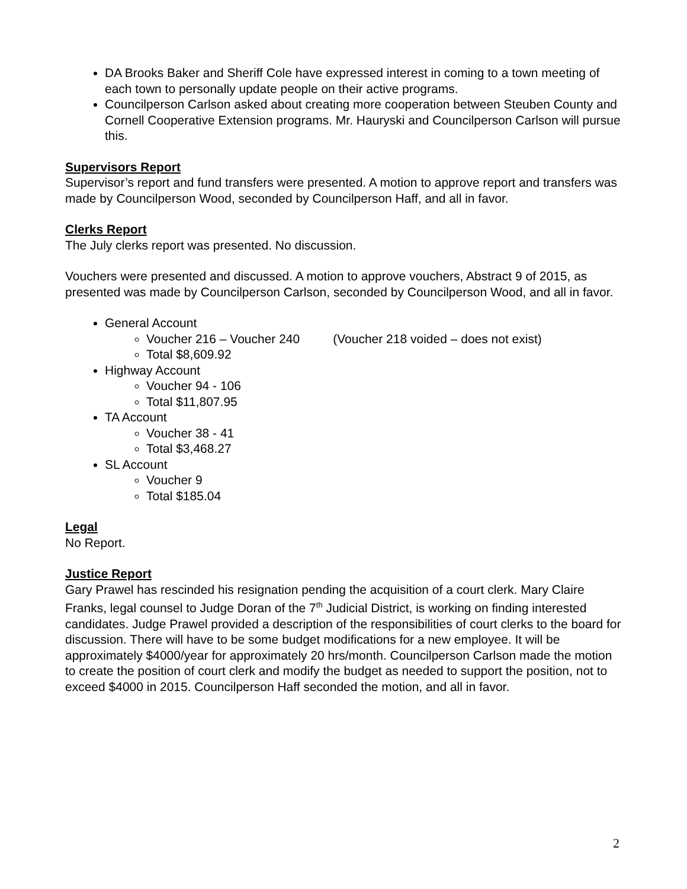DA Brooks Baker and Sheriff Cole have expressed interest in coming to a town meeting of each town to personally update people on their active programs.
Councilperson Carlson asked about creating more cooperation between Steuben County and Cornell Cooperative Extension programs. Mr. Hauryski and Councilperson Carlson will pursue this.
Supervisors Report
Supervisor’s report and fund transfers were presented. A motion to approve report and transfers was made by Councilperson Wood, seconded by Councilperson Haff, and all in favor.
Clerks Report
The July clerks report was presented. No discussion.
Vouchers were presented and discussed. A motion to approve vouchers, Abstract 9 of 2015, as presented was made by Councilperson Carlson, seconded by Councilperson Wood, and all in favor.
General Account
Voucher 216 – Voucher 240 (Voucher 218 voided – does not exist)
Total $8,609.92
Highway Account
Voucher 94 - 106
Total $11,807.95
TA Account
Voucher 38 - 41
Total $3,468.27
SL Account
Voucher 9
Total $185.04
Legal
No Report.
Justice Report
Gary Prawel has rescinded his resignation pending the acquisition of a court clerk. Mary Claire Franks, legal counsel to Judge Doran of the 7<sup>th</sup> Judicial District, is working on finding interested candidates. Judge Prawel provided a description of the responsibilities of court clerks to the board for discussion. There will have to be some budget modifications for a new employee. It will be approximately $4000/year for approximately 20 hrs/month. Councilperson Carlson made the motion to create the position of court clerk and modify the budget as needed to support the position, not to exceed $4000 in 2015. Councilperson Haff seconded the motion, and all in favor.
2